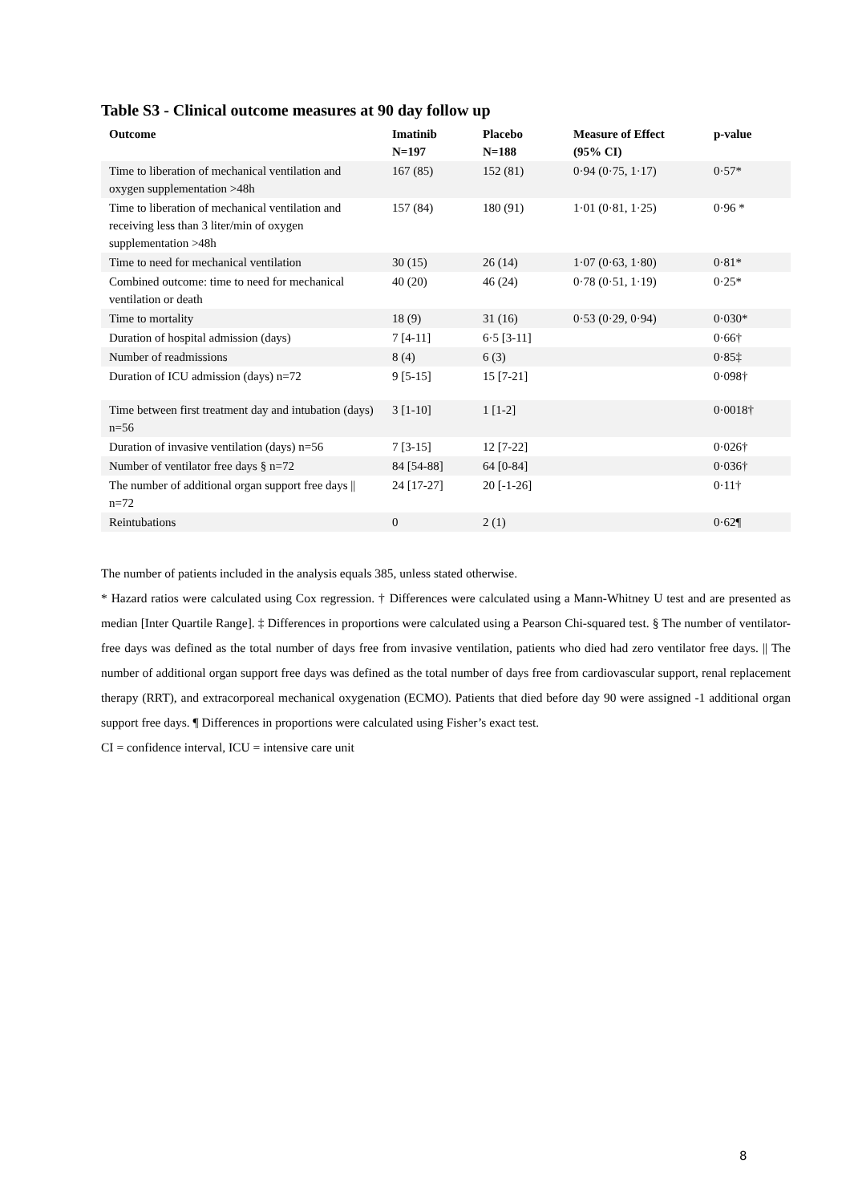Table S3 - Clinical outcome measures at 90 day follow up
| Outcome | Imatinib N=197 | Placebo N=188 | Measure of Effect (95% CI) | p-value |
| --- | --- | --- | --- | --- |
| Time to liberation of mechanical ventilation and oxygen supplementation >48h | 167 (85) | 152 (81) | 0·94 (0·75, 1·17) | 0·57* |
| Time to liberation of mechanical ventilation and receiving less than 3 liter/min of oxygen supplementation >48h | 157 (84) | 180 (91) | 1·01 (0·81, 1·25) | 0·96 * |
| Time to need for mechanical ventilation | 30 (15) | 26 (14) | 1·07 (0·63, 1·80) | 0·81* |
| Combined outcome: time to need for mechanical ventilation or death | 40 (20) | 46 (24) | 0·78 (0·51, 1·19) | 0·25* |
| Time to mortality | 18 (9) | 31 (16) | 0·53 (0·29, 0·94) | 0·030* |
| Duration of hospital admission (days) | 7 [4-11] | 6·5 [3-11] | | 0·66† |
| Number of readmissions | 8 (4) | 6 (3) | | 0·85‡ |
| Duration of ICU admission (days) n=72 | 9 [5-15] | 15 [7-21] | | 0·098† |
| Time between first treatment day and intubation (days) n=56 | 3 [1-10] | 1 [1-2] | | 0·0018† |
| Duration of invasive ventilation (days) n=56 | 7 [3-15] | 12 [7-22] | | 0·026† |
| Number of ventilator free days § n=72 | 84 [54-88] | 64 [0-84] | | 0·036† |
| The number of additional organ support free days // n=72 | 24 [17-27] | 20 [-1-26] | | 0·11† |
| Reintubations | 0 | 2 (1) | | 0·62¶ |
The number of patients included in the analysis equals 385, unless stated otherwise.
* Hazard ratios were calculated using Cox regression. † Differences were calculated using a Mann-Whitney U test and are presented as median [Inter Quartile Range]. ‡ Differences in proportions were calculated using a Pearson Chi-squared test. § The number of ventilator-free days was defined as the total number of days free from invasive ventilation, patients who died had zero ventilator free days. || The number of additional organ support free days was defined as the total number of days free from cardiovascular support, renal replacement therapy (RRT), and extracorporeal mechanical oxygenation (ECMO). Patients that died before day 90 were assigned -1 additional organ support free days. ¶ Differences in proportions were calculated using Fisher’s exact test.
CI = confidence interval, ICU = intensive care unit
8